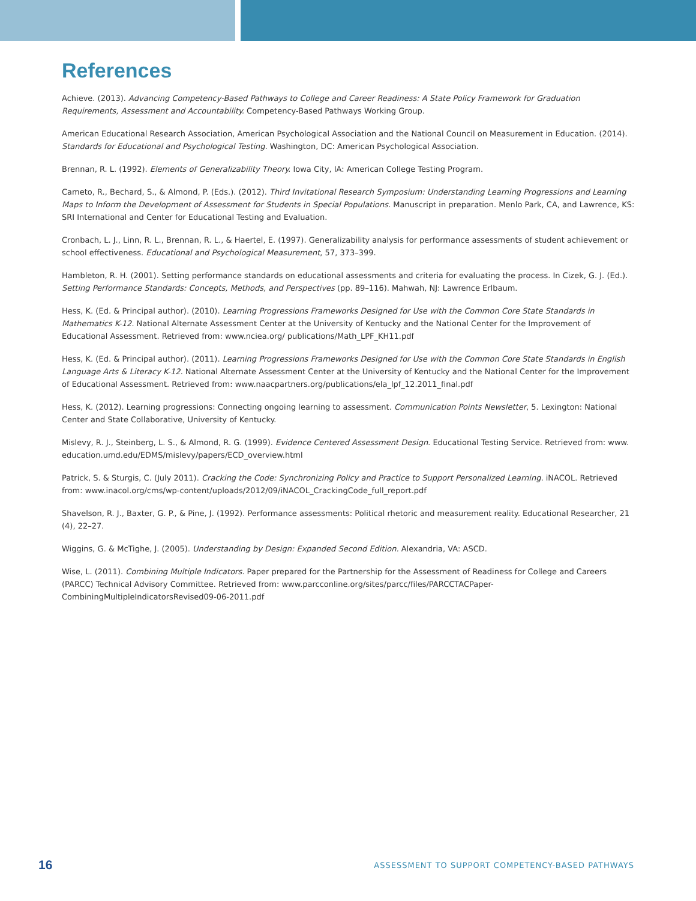References
Achieve. (2013). Advancing Competency-Based Pathways to College and Career Readiness: A State Policy Framework for Graduation Requirements, Assessment and Accountability. Competency-Based Pathways Working Group.
American Educational Research Association, American Psychological Association and the National Council on Measurement in Education. (2014). Standards for Educational and Psychological Testing. Washington, DC: American Psychological Association.
Brennan, R. L. (1992). Elements of Generalizability Theory. Iowa City, IA: American College Testing Program.
Cameto, R., Bechard, S., & Almond, P. (Eds.). (2012). Third Invitational Research Symposium: Understanding Learning Progressions and Learning Maps to Inform the Development of Assessment for Students in Special Populations. Manuscript in preparation. Menlo Park, CA, and Lawrence, KS: SRI International and Center for Educational Testing and Evaluation.
Cronbach, L. J., Linn, R. L., Brennan, R. L., & Haertel, E. (1997). Generalizability analysis for performance assessments of student achievement or school effectiveness. Educational and Psychological Measurement, 57, 373–399.
Hambleton, R. H. (2001). Setting performance standards on educational assessments and criteria for evaluating the process. In Cizek, G. J. (Ed.). Setting Performance Standards: Concepts, Methods, and Perspectives (pp. 89–116). Mahwah, NJ: Lawrence Erlbaum.
Hess, K. (Ed. & Principal author). (2010). Learning Progressions Frameworks Designed for Use with the Common Core State Standards in Mathematics K-12. National Alternate Assessment Center at the University of Kentucky and the National Center for the Improvement of Educational Assessment. Retrieved from: www.nciea.org/ publications/Math_LPF_KH11.pdf
Hess, K. (Ed. & Principal author). (2011). Learning Progressions Frameworks Designed for Use with the Common Core State Standards in English Language Arts & Literacy K-12. National Alternate Assessment Center at the University of Kentucky and the National Center for the Improvement of Educational Assessment. Retrieved from: www.naacpartners.org/publications/ela_lpf_12.2011_final.pdf
Hess, K. (2012). Learning progressions: Connecting ongoing learning to assessment. Communication Points Newsletter, 5. Lexington: National Center and State Collaborative, University of Kentucky.
Mislevy, R. J., Steinberg, L. S., & Almond, R. G. (1999). Evidence Centered Assessment Design. Educational Testing Service. Retrieved from: www. education.umd.edu/EDMS/mislevy/papers/ECD_overview.html
Patrick, S. & Sturgis, C. (July 2011). Cracking the Code: Synchronizing Policy and Practice to Support Personalized Learning. iNACOL. Retrieved from: www.inacol.org/cms/wp-content/uploads/2012/09/iNACOL_CrackingCode_full_report.pdf
Shavelson, R. J., Baxter, G. P., & Pine, J. (1992). Performance assessments: Political rhetoric and measurement reality. Educational Researcher, 21 (4), 22–27.
Wiggins, G. & McTighe, J. (2005). Understanding by Design: Expanded Second Edition. Alexandria, VA: ASCD.
Wise, L. (2011). Combining Multiple Indicators. Paper prepared for the Partnership for the Assessment of Readiness for College and Careers (PARCC) Technical Advisory Committee. Retrieved from: www.parcconline.org/sites/parcc/files/PARCCTACPaper-CombiningMultipleIndicatorsRevised09-06-2011.pdf
16 ASSESSMENT TO SUPPORT COMPETENCY-BASED PATHWAYS